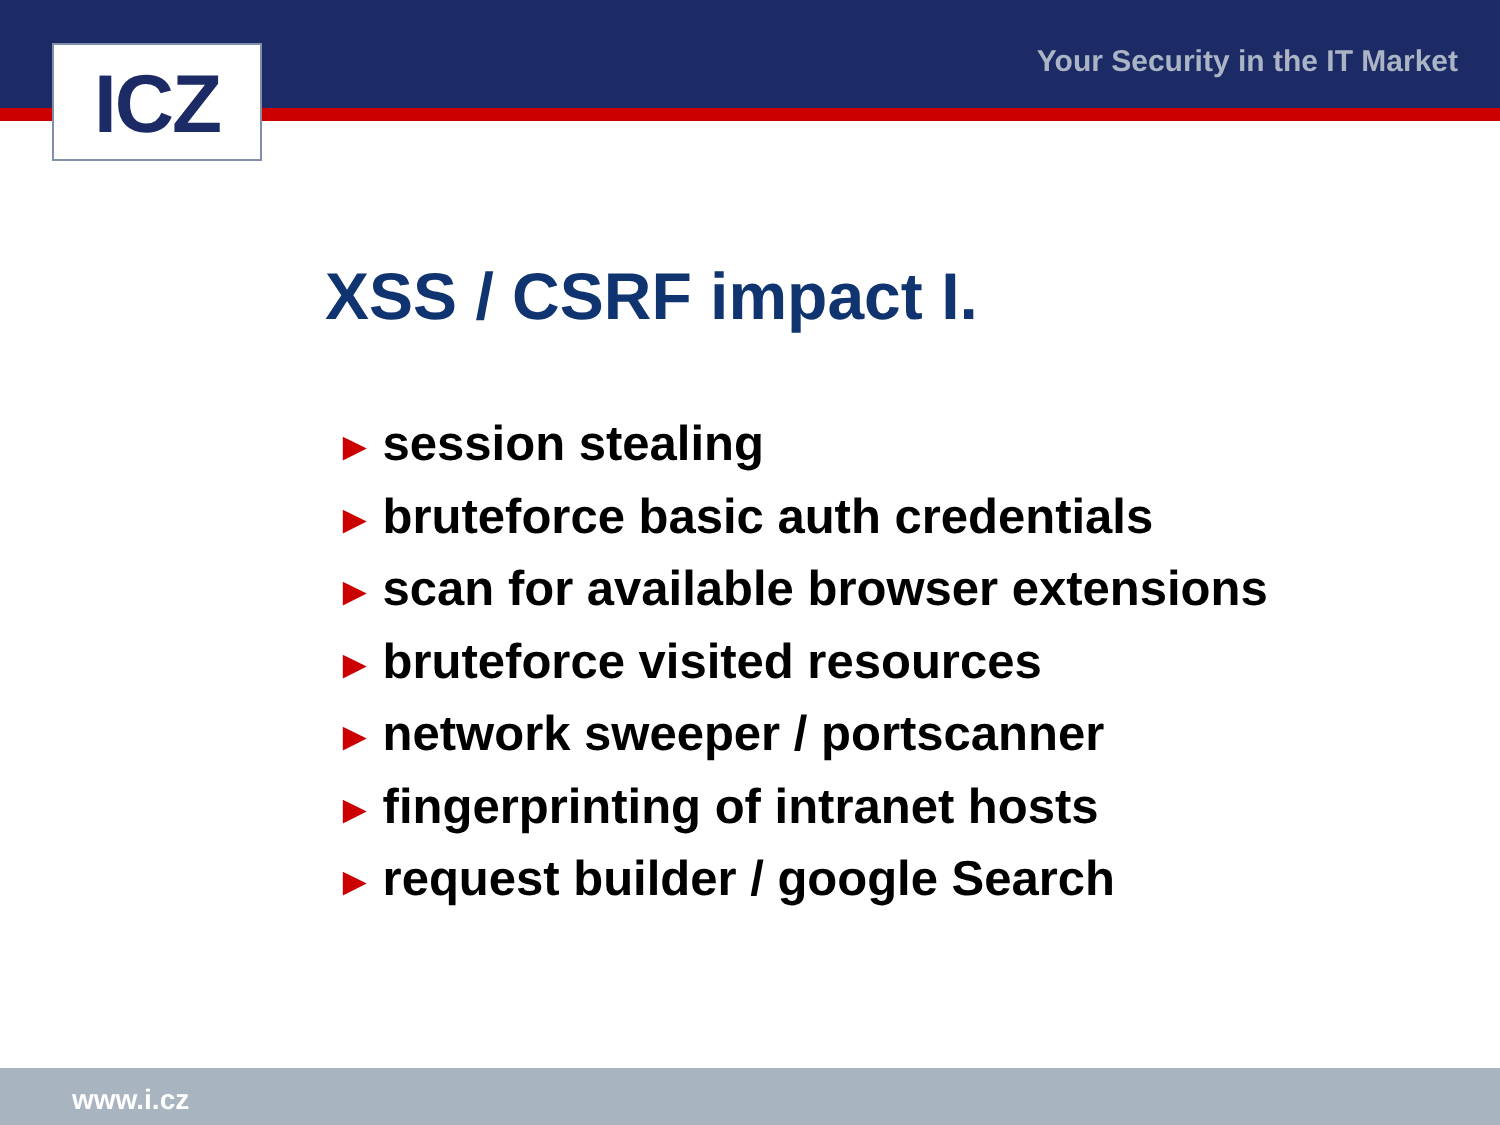ICZ Your Security in the IT Market
XSS / CSRF impact I.
► session stealing
► bruteforce basic auth credentials
► scan for available browser extensions
► bruteforce visited resources
► network sweeper / portscanner
► fingerprinting of intranet hosts
► request builder / google Search
www.i.cz